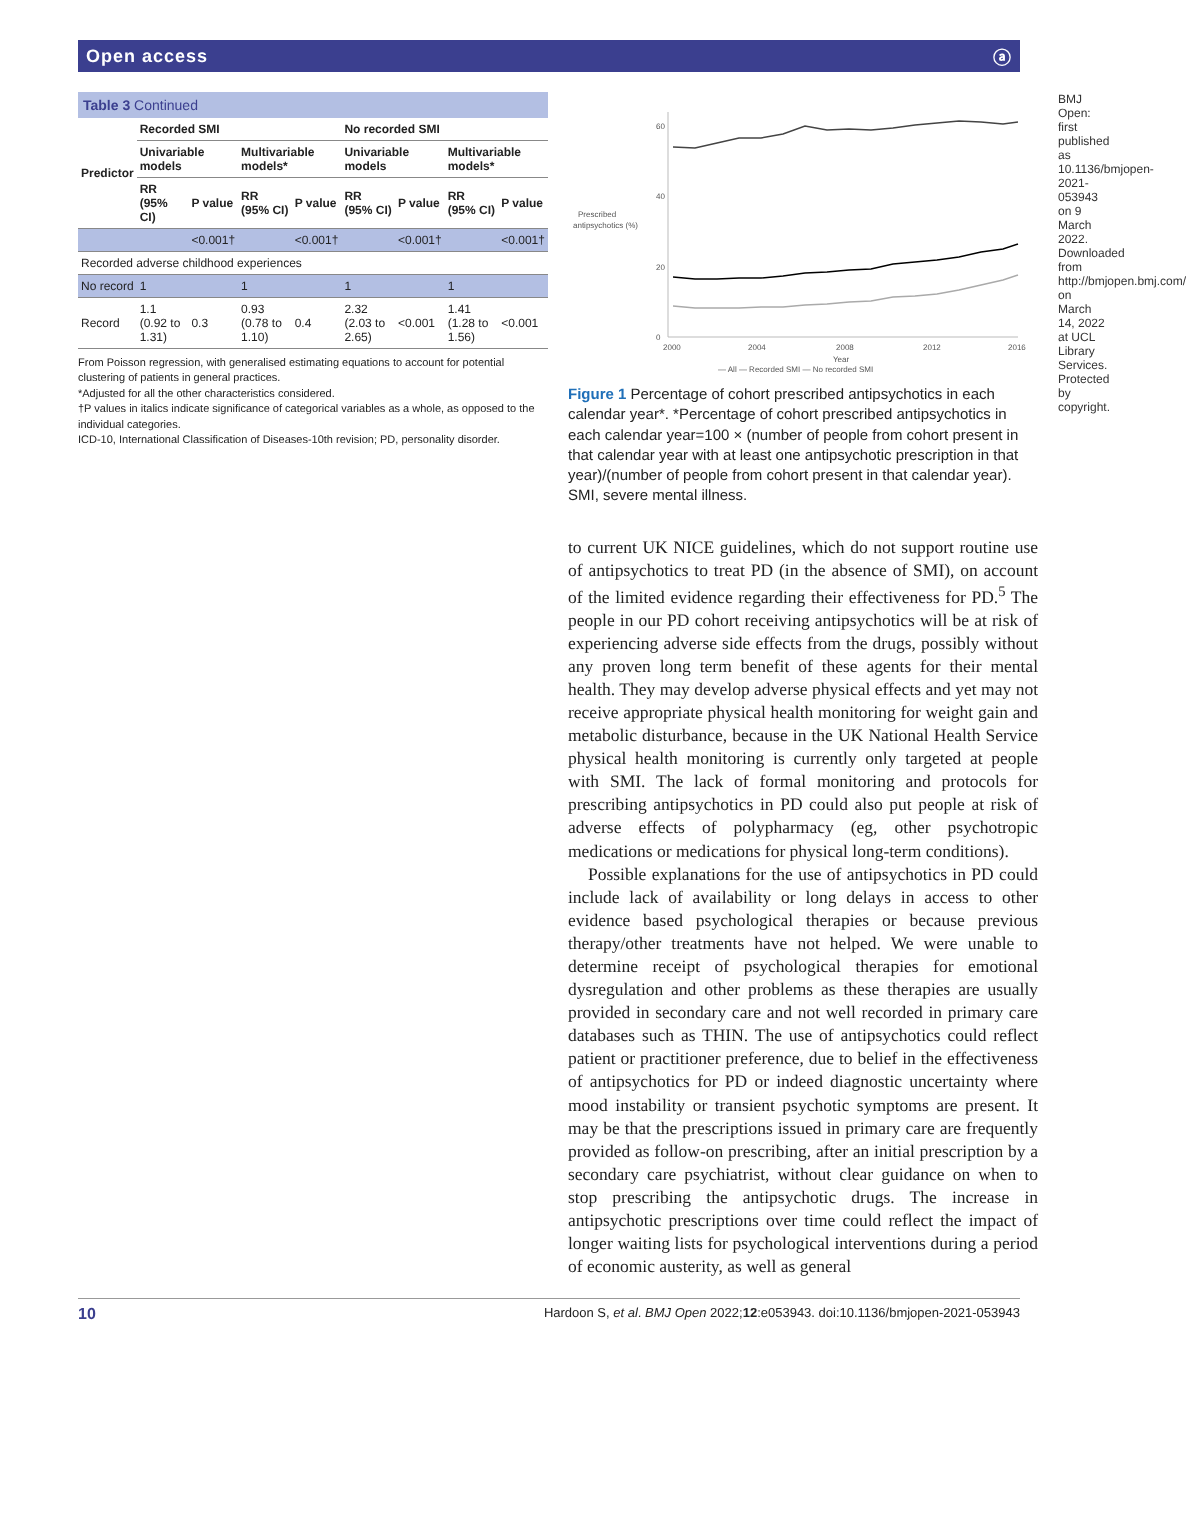Open access ⓐ
Table 3 Continued
| Predictor | Recorded SMI | | | | No recorded SMI | | | |
| --- | --- | --- | --- | --- | --- | --- | --- | --- |
| | Univariable models | | Multivariable models* | | Univariable models | | Multivariable models* | |
| | RR (95% CI) | P value | RR (95% CI) | P value | RR (95% CI) | P value | RR (95% CI) | P value |
| | | <0.001† | | <0.001† | | <0.001† | | <0.001† |
| Recorded adverse childhood experiences | | | | | | | | |
| No record | 1 | | 1 | | 1 | | 1 | |
| Record | 1.1 (0.92 to 1.31) | 0.3 | 0.93 (0.78 to 1.10) | 0.4 | 2.32 (2.03 to 2.65) | <0.001 | 1.41 (1.28 to 1.56) | <0.001 |
From Poisson regression, with generalised estimating equations to account for potential clustering of patients in general practices.
*Adjusted for all the other characteristics considered.
†P values in italics indicate significance of categorical variables as a whole, as opposed to the individual categories.
ICD-10, International Classification of Diseases-10th revision; PD, personality disorder.
Prescribed
antipsychotics (%)
0
20
40
60
2000
2004
2008
2012
2016
Year
— All — Recorded SMI — No recorded SMI
Figure 1 Percentage of cohort prescribed antipsychotics in each calendar year*. *Percentage of cohort prescribed antipsychotics in each calendar year=100 × (number of people from cohort present in that calendar year with at least one antipsychotic prescription in that year)/(number of people from cohort present in that calendar year). SMI, severe mental illness.
to current UK NICE guidelines, which do not support routine use of antipsychotics to treat PD (in the absence of SMI), on account of the limited evidence regarding their effectiveness for PD.<sup>5</sup> The people in our PD cohort receiving antipsychotics will be at risk of experiencing adverse side effects from the drugs, possibly without any proven long term benefit of these agents for their mental health. They may develop adverse physical effects and yet may not receive appropriate physical health monitoring for weight gain and metabolic disturbance, because in the UK National Health Service physical health monitoring is currently only targeted at people with SMI. The lack of formal monitoring and protocols for prescribing antipsychotics in PD could also put people at risk of adverse effects of polypharmacy (eg, other psychotropic medications or medications for physical long-term conditions).
Possible explanations for the use of antipsychotics in PD could include lack of availability or long delays in access to other evidence based psychological therapies or because previous therapy/other treatments have not helped. We were unable to determine receipt of psychological therapies for emotional dysregulation and other problems as these therapies are usually provided in secondary care and not well recorded in primary care databases such as THIN. The use of antipsychotics could reflect patient or practitioner preference, due to belief in the effectiveness of antipsychotics for PD or indeed diagnostic uncertainty where mood instability or transient psychotic symptoms are present. It may be that the prescriptions issued in primary care are frequently provided as follow-on prescribing, after an initial prescription by a secondary care psychiatrist, without clear guidance on when to stop prescribing the antipsychotic drugs. The increase in antipsychotic prescriptions over time could reflect the impact of longer waiting lists for psychological interventions during a period of economic austerity, as well as general
BMJ Open: first published as 10.1136/bmjopen-2021-053943 on 9 March 2022. Downloaded from http://bmjopen.bmj.com/ on March 14, 2022 at UCL Library Services. Protected by copyright.
10 Hardoon S, et al. BMJ Open 2022;12:e053943. doi:10.1136/bmjopen-2021-053943